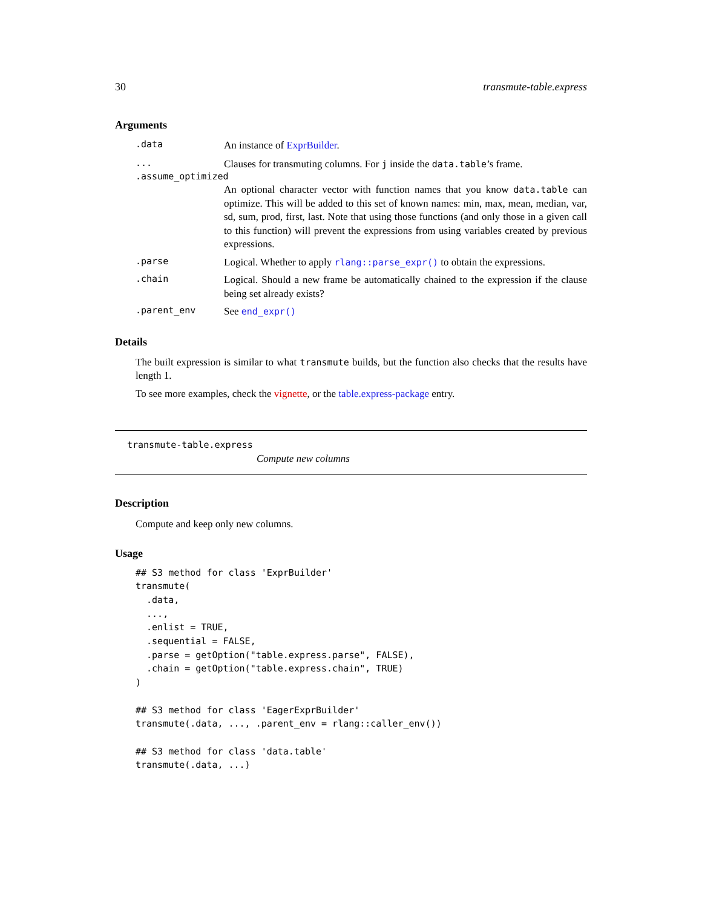30 transmute-table.express
Arguments
.data An instance of ExprBuilder.
... Clauses for transmuting columns. For j inside the data.table’s frame.
.assume_optimized
An optional character vector with function names that you know data.table can optimize. This will be added to this set of known names: min, max, mean, median, var, sd, sum, prod, first, last. Note that using those functions (and only those in a given call to this function) will prevent the expressions from using variables created by previous expressions.
.parse Logical. Whether to apply rlang::parse_expr() to obtain the expressions.
.chain Logical. Should a new frame be automatically chained to the expression if the clause being set already exists?
.parent_env See end_expr()
Details
The built expression is similar to what transmute builds, but the function also checks that the results have length 1.
To see more examples, check the vignette, or the table.express-package entry.
transmute-table.express
Compute new columns
Description
Compute and keep only new columns.
Usage
## S3 method for class 'ExprBuilder'
transmute(
  .data,
  ...,
  .enlist = TRUE,
  .sequential = FALSE,
  .parse = getOption("table.express.parse", FALSE),
  .chain = getOption("table.express.chain", TRUE)
)

## S3 method for class 'EagerExprBuilder'
transmute(.data, ..., .parent_env = rlang::caller_env())

## S3 method for class 'data.table'
transmute(.data, ...)